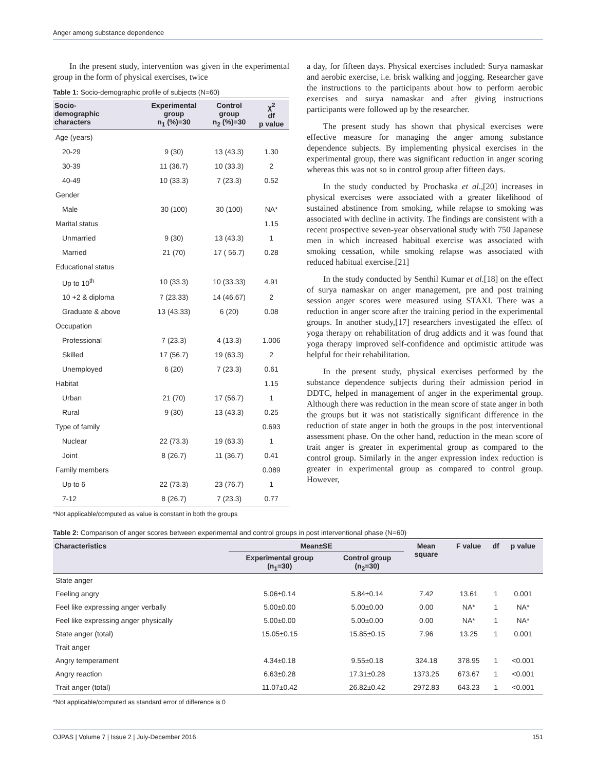Anger among substance dependence
In the present study, intervention was given in the experimental group in the form of physical exercises, twice
Table 1: Socio-demographic profile of subjects (N=60)
| Socio- demographic characters | Experimental group n<sub>1</sub> (%)=30 | Control group n<sub>2</sub> (%)=30 | χ<sup>2</sup> df p value |
| --- | --- | --- | --- |
| Age (years) | | | |
| 20-29 | 9 (30) | 13 (43.3) | 1.30 |
| 30-39 | 11 (36.7) | 10 (33.3) | 2 |
| 40-49 | 10 (33.3) | 7 (23.3) | 0.52 |
| Gender | | | |
| Male | 30 (100) | 30 (100) | NA* |
| Marital status | | | 1.15 |
| Unmarried | 9 (30) | 13 (43.3) | 1 |
| Married | 21 (70) | 17 ( 56.7) | 0.28 |
| Educational status | | | |
| Up to 10<sup>th</sup> | 10 (33.3) | 10 (33.33) | 4.91 |
| 10 +2 & diploma | 7 (23.33) | 14 (46.67) | 2 |
| Graduate & above | 13 (43.33) | 6 (20) | 0.08 |
| Occupation | | | |
| Professional | 7 (23.3) | 4 (13.3) | 1.006 |
| Skilled | 17 (56.7) | 19 (63.3) | 2 |
| Unemployed | 6 (20) | 7 (23.3) | 0.61 |
| Habitat | | | 1.15 |
| Urban | 21 (70) | 17 (56.7) | 1 |
| Rural | 9 (30) | 13 (43.3) | 0.25 |
| Type of family | | | 0.693 |
| Nuclear | 22 (73.3) | 19 (63.3) | 1 |
| Joint | 8 (26.7) | 11 (36.7) | 0.41 |
| Family members | | | 0.089 |
| Up to 6 | 22 (73.3) | 23 (76.7) | 1 |
| 7-12 | 8 (26.7) | 7 (23.3) | 0.77 |
*Not applicable/computed as value is constant in both the groups
a day, for fifteen days. Physical exercises included: Surya namaskar and aerobic exercise, i.e. brisk walking and jogging. Researcher gave the instructions to the participants about how to perform aerobic exercises and surya namaskar and after giving instructions participants were followed up by the researcher.
The present study has shown that physical exercises were effective measure for managing the anger among substance dependence subjects. By implementing physical exercises in the experimental group, there was significant reduction in anger scoring whereas this was not so in control group after fifteen days.
In the study conducted by Prochaska et al.,[20] increases in physical exercises were associated with a greater likelihood of sustained abstinence from smoking, while relapse to smoking was associated with decline in activity. The findings are consistent with a recent prospective seven-year observational study with 750 Japanese men in which increased habitual exercise was associated with smoking cessation, while smoking relapse was associated with reduced habitual exercise.[21]
In the study conducted by Senthil Kumar et al.[18] on the effect of surya namaskar on anger management, pre and post training session anger scores were measured using STAXI. There was a reduction in anger score after the training period in the experimental groups. In another study,[17] researchers investigated the effect of yoga therapy on rehabilitation of drug addicts and it was found that yoga therapy improved self-confidence and optimistic attitude was helpful for their rehabilitation.
In the present study, physical exercises performed by the substance dependence subjects during their admission period in DDTC, helped in management of anger in the experimental group. Although there was reduction in the mean score of state anger in both the groups but it was not statistically significant difference in the reduction of state anger in both the groups in the post interventional assessment phase. On the other hand, reduction in the mean score of trait anger is greater in experimental group as compared to the control group. Similarly in the anger expression index reduction is greater in experimental group as compared to control group. However,
Table 2: Comparison of anger scores between experimental and control groups in post interventional phase (N=60)
| Characteristics | Mean±SE | | Mean square | F value | df | p value |
| --- | --- | --- | --- | --- | --- | --- |
| | Experimental group (n<sub>1</sub>=30) | Control group (n<sub>2</sub>=30) | | | | |
| State anger | | | | | | |
| Feeling angry | 5.06±0.14 | 5.84±0.14 | 7.42 | 13.61 | 1 | 0.001 |
| Feel like expressing anger verbally | 5.00±0.00 | 5.00±0.00 | 0.00 | NA* | 1 | NA* |
| Feel like expressing anger physically | 5.00±0.00 | 5.00±0.00 | 0.00 | NA* | 1 | NA* |
| State anger (total) | 15.05±0.15 | 15.85±0.15 | 7.96 | 13.25 | 1 | 0.001 |
| Trait anger | | | | | | |
| Angry temperament | 4.34±0.18 | 9.55±0.18 | 324.18 | 378.95 | 1 | <0.001 |
| Angry reaction | 6.63±0.28 | 17.31±0.28 | 1373.25 | 673.67 | 1 | <0.001 |
| Trait anger (total) | 11.07±0.42 | 26.82±0.42 | 2972.83 | 643.23 | 1 | <0.001 |
*Not applicable/computed as standard error of difference is 0
OJPAS | Volume 7 | Issue 2 | July-December 2016 151